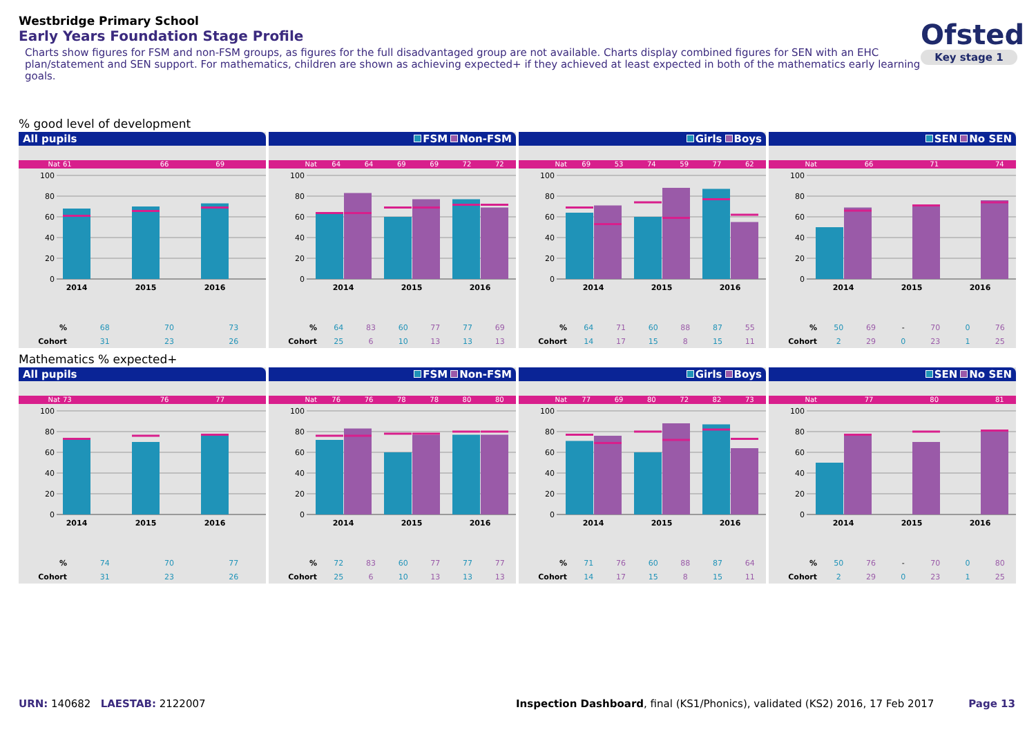Westbridge Primary School
Early Years Foundation Stage Profile
Charts show figures for FSM and non-FSM groups, as figures for the full disadvantaged group are not available. Charts display combined figures for SEN with an EHC plan/statement and SEN support. For mathematics, children are shown as achieving expected+ if they achieved at least expected in both of the mathematics early learning goals.
Ofsted
Key stage 1
% good level of development
All pupils
| Nat | 61 | 66 | 69 |
100
80
60
40
20
0
2014
2015
2016
| % | 68 | 70 | 73 |
| Cohort | 31 | 23 | 26 |
FSM Non-FSM
| Nat | 64 | 64 | 69 | 69 | 72 | 72 |
100
80
60
40
20
0
2014
2015
2016
| % | 64 | 83 | 60 | 77 | 77 | 69 |
| Cohort | 25 | 6 | 10 | 13 | 13 | 13 |
Girls Boys
| Nat | 69 | 53 | 74 | 59 | 77 | 62 |
100
80
60
40
20
0
2014
2015
2016
| % | 64 | 71 | 60 | 88 | 87 | 55 |
| Cohort | 14 | 17 | 15 | 8 | 15 | 11 |
SEN No SEN
| Nat | | 66 | | 71 | | 74 |
100
80
60
40
20
0
2014
2015
2016
| % | 50 | 69 | - | 70 | 0 | 76 |
| Cohort | 2 | 29 | 0 | 23 | 1 | 25 |
Mathematics % expected+
All pupils
| Nat | 73 | 76 | 77 |
100
80
60
40
20
0
2014
2015
2016
| % | 74 | 70 | 77 |
| Cohort | 31 | 23 | 26 |
FSM Non-FSM
| Nat | 76 | 76 | 78 | 78 | 80 | 80 |
100
80
60
40
20
0
2014
2015
2016
| % | 72 | 83 | 60 | 77 | 77 | 77 |
| Cohort | 25 | 6 | 10 | 13 | 13 | 13 |
Girls Boys
| Nat | 77 | 69 | 80 | 72 | 82 | 73 |
100
80
60
40
20
0
2014
2015
2016
| % | 71 | 76 | 60 | 88 | 87 | 64 |
| Cohort | 14 | 17 | 15 | 8 | 15 | 11 |
SEN No SEN
| Nat | | 77 | | 80 | | 81 |
100
80
60
40
20
0
2014
2015
2016
| % | 50 | 76 | - | 70 | 0 | 80 |
| Cohort | 2 | 29 | 0 | 23 | 1 | 25 |
URN: 140682 LAESTAB: 2122007 Inspection Dashboard, final (KS1/Phonics), validated (KS2) 2016, 17 Feb 2017
Page 13